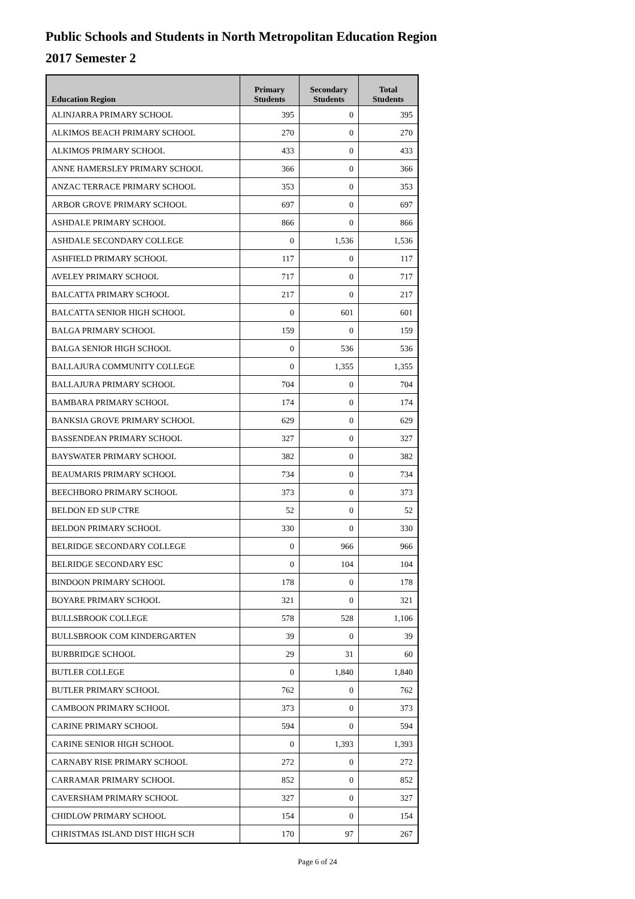Public Schools and Students in North Metropolitan Education Region
2017 Semester 2
| Education Region | Primary Students | Secondary Students | Total Students |
| --- | --- | --- | --- |
| ALINJARRA PRIMARY SCHOOL | 395 | 0 | 395 |
| ALKIMOS BEACH PRIMARY SCHOOL | 270 | 0 | 270 |
| ALKIMOS PRIMARY SCHOOL | 433 | 0 | 433 |
| ANNE HAMERSLEY PRIMARY SCHOOL | 366 | 0 | 366 |
| ANZAC TERRACE PRIMARY SCHOOL | 353 | 0 | 353 |
| ARBOR GROVE PRIMARY SCHOOL | 697 | 0 | 697 |
| ASHDALE PRIMARY SCHOOL | 866 | 0 | 866 |
| ASHDALE SECONDARY COLLEGE | 0 | 1,536 | 1,536 |
| ASHFIELD PRIMARY SCHOOL | 117 | 0 | 117 |
| AVELEY PRIMARY SCHOOL | 717 | 0 | 717 |
| BALCATTA PRIMARY SCHOOL | 217 | 0 | 217 |
| BALCATTA SENIOR HIGH SCHOOL | 0 | 601 | 601 |
| BALGA PRIMARY SCHOOL | 159 | 0 | 159 |
| BALGA SENIOR HIGH SCHOOL | 0 | 536 | 536 |
| BALLAJURA COMMUNITY COLLEGE | 0 | 1,355 | 1,355 |
| BALLAJURA PRIMARY SCHOOL | 704 | 0 | 704 |
| BAMBARA PRIMARY SCHOOL | 174 | 0 | 174 |
| BANKSIA GROVE PRIMARY SCHOOL | 629 | 0 | 629 |
| BASSENDEAN PRIMARY SCHOOL | 327 | 0 | 327 |
| BAYSWATER PRIMARY SCHOOL | 382 | 0 | 382 |
| BEAUMARIS PRIMARY SCHOOL | 734 | 0 | 734 |
| BEECHBORO PRIMARY SCHOOL | 373 | 0 | 373 |
| BELDON ED SUP CTRE | 52 | 0 | 52 |
| BELDON PRIMARY SCHOOL | 330 | 0 | 330 |
| BELRIDGE SECONDARY COLLEGE | 0 | 966 | 966 |
| BELRIDGE SECONDARY ESC | 0 | 104 | 104 |
| BINDOON PRIMARY SCHOOL | 178 | 0 | 178 |
| BOYARE PRIMARY SCHOOL | 321 | 0 | 321 |
| BULLSBROOK COLLEGE | 578 | 528 | 1,106 |
| BULLSBROOK COM KINDERGARTEN | 39 | 0 | 39 |
| BURBRIDGE SCHOOL | 29 | 31 | 60 |
| BUTLER COLLEGE | 0 | 1,840 | 1,840 |
| BUTLER PRIMARY SCHOOL | 762 | 0 | 762 |
| CAMBOON PRIMARY SCHOOL | 373 | 0 | 373 |
| CARINE PRIMARY SCHOOL | 594 | 0 | 594 |
| CARINE SENIOR HIGH SCHOOL | 0 | 1,393 | 1,393 |
| CARNABY RISE PRIMARY SCHOOL | 272 | 0 | 272 |
| CARRAMAR PRIMARY SCHOOL | 852 | 0 | 852 |
| CAVERSHAM PRIMARY SCHOOL | 327 | 0 | 327 |
| CHIDLOW PRIMARY SCHOOL | 154 | 0 | 154 |
| CHRISTMAS ISLAND DIST HIGH SCH | 170 | 97 | 267 |
Page 6 of 24